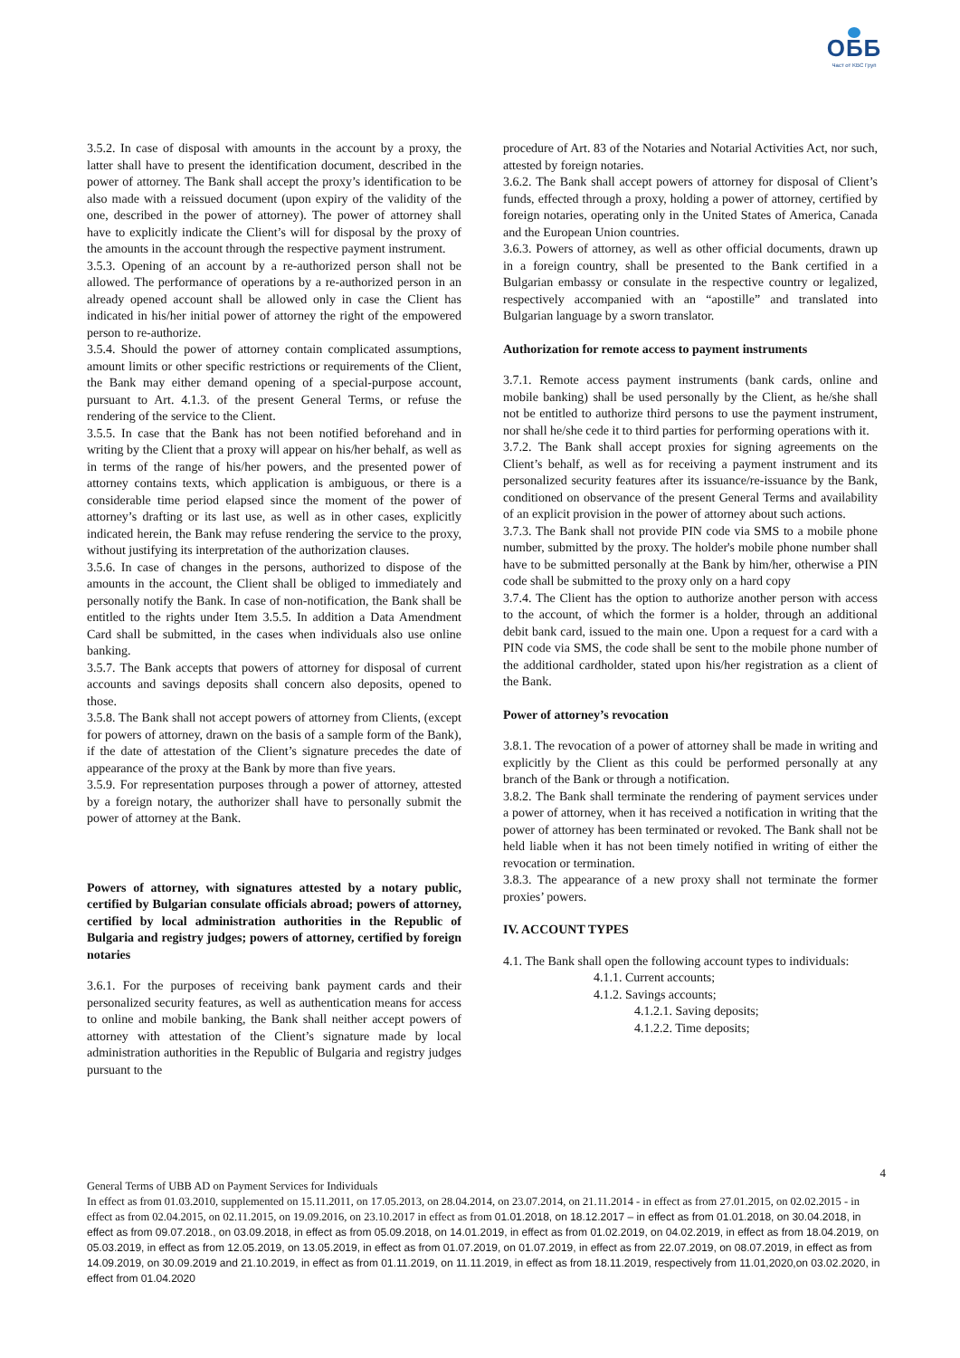ОББ
Част от KBC Груп
3.5.2. In case of disposal with amounts in the account by a proxy, the latter shall have to present the identification document, described in the power of attorney. The Bank shall accept the proxy’s identification to be also made with a reissued document (upon expiry of the validity of the one, described in the power of attorney). The power of attorney shall have to explicitly indicate the Client’s will for disposal by the proxy of the amounts in the account through the respective payment instrument.
3.5.3. Opening of an account by a re-authorized person shall not be allowed. The performance of operations by a re-authorized person in an already opened account shall be allowed only in case the Client has indicated in his/her initial power of attorney the right of the empowered person to re-authorize.
3.5.4. Should the power of attorney contain complicated assumptions, amount limits or other specific restrictions or requirements of the Client, the Bank may either demand opening of a special-purpose account, pursuant to Art. 4.1.3. of the present General Terms, or refuse the rendering of the service to the Client.
3.5.5. In case that the Bank has not been notified beforehand and in writing by the Client that a proxy will appear on his/her behalf, as well as in terms of the range of his/her powers, and the presented power of attorney contains texts, which application is ambiguous, or there is a considerable time period elapsed since the moment of the power of attorney’s drafting or its last use, as well as in other cases, explicitly indicated herein, the Bank may refuse rendering the service to the proxy, without justifying its interpretation of the authorization clauses.
3.5.6. In case of changes in the persons, authorized to dispose of the amounts in the account, the Client shall be obliged to immediately and personally notify the Bank. In case of non-notification, the Bank shall be entitled to the rights under Item 3.5.5. In addition a Data Amendment Card shall be submitted, in the cases when individuals also use online banking.
3.5.7. The Bank accepts that powers of attorney for disposal of current accounts and savings deposits shall concern also deposits, opened to those.
3.5.8. The Bank shall not accept powers of attorney from Clients, (except for powers of attorney, drawn on the basis of a sample form of the Bank), if the date of attestation of the Client’s signature precedes the date of appearance of the proxy at the Bank by more than five years.
3.5.9. For representation purposes through a power of attorney, attested by a foreign notary, the authorizer shall have to personally submit the power of attorney at the Bank.
Powers of attorney, with signatures attested by a notary public, certified by Bulgarian consulate officials abroad; powers of attorney, certified by local administration authorities in the Republic of Bulgaria and registry judges; powers of attorney, certified by foreign notaries
3.6.1. For the purposes of receiving bank payment cards and their personalized security features, as well as authentication means for access to online and mobile banking, the Bank shall neither accept powers of attorney with attestation of the Client’s signature made by local administration authorities in the Republic of Bulgaria and registry judges pursuant to the
procedure of Art. 83 of the Notaries and Notarial Activities Act, nor such, attested by foreign notaries.
3.6.2. The Bank shall accept powers of attorney for disposal of Client’s funds, effected through a proxy, holding a power of attorney, certified by foreign notaries, operating only in the United States of America, Canada and the European Union countries.
3.6.3. Powers of attorney, as well as other official documents, drawn up in a foreign country, shall be presented to the Bank certified in a Bulgarian embassy or consulate in the respective country or legalized, respectively accompanied with an “apostille” and translated into Bulgarian language by a sworn translator.
Authorization for remote access to payment instruments
3.7.1. Remote access payment instruments (bank cards, online and mobile banking) shall be used personally by the Client, as he/she shall not be entitled to authorize third persons to use the payment instrument, nor shall he/she cede it to third parties for performing operations with it.
3.7.2. The Bank shall accept proxies for signing agreements on the Client’s behalf, as well as for receiving a payment instrument and its personalized security features after its issuance/re-issuance by the Bank, conditioned on observance of the present General Terms and availability of an explicit provision in the power of attorney about such actions.
3.7.3. The Bank shall not provide PIN code via SMS to a mobile phone number, submitted by the proxy. The holder's mobile phone number shall have to be submitted personally at the Bank by him/her, otherwise a PIN code shall be submitted to the proxy only on a hard copy
3.7.4. The Client has the option to authorize another person with access to the account, of which the former is a holder, through an additional debit bank card, issued to the main one. Upon a request for a card with a PIN code via SMS, the code shall be sent to the mobile phone number of the additional cardholder, stated upon his/her registration as a client of the Bank.
Power of attorney’s revocation
3.8.1. The revocation of a power of attorney shall be made in writing and explicitly by the Client as this could be performed personally at any branch of the Bank or through a notification.
3.8.2. The Bank shall terminate the rendering of payment services under a power of attorney, when it has received a notification in writing that the power of attorney has been terminated or revoked. The Bank shall not be held liable when it has not been timely notified in writing of either the revocation or termination.
3.8.3. The appearance of a new proxy shall not terminate the former proxies’ powers.
IV. ACCOUNT TYPES
4.1. The Bank shall open the following account types to individuals:
4.1.1. Current accounts;
4.1.2. Savings accounts;
4.1.2.1. Saving deposits;
4.1.2.2. Time deposits;
4
General Terms of UBB AD on Payment Services for Individuals
In effect as from 01.03.2010, supplemented on 15.11.2011, on 17.05.2013, on 28.04.2014, on 23.07.2014, on 21.11.2014 - in effect as from 27.01.2015, on 02.02.2015 - in effect as from 02.04.2015, on 02.11.2015, on 19.09.2016, on 23.10.2017 in effect as from 01.01.2018, on 18.12.2017 – in effect as from 01.01.2018, on 30.04.2018, in effect as from 09.07.2018., on 03.09.2018, in effect as from 05.09.2018, on 14.01.2019, in effect as from 01.02.2019, on 04.02.2019, in effect as from 18.04.2019, on 05.03.2019, in effect as from 12.05.2019, on 13.05.2019, in effect as from 01.07.2019, on 01.07.2019, in effect as from 22.07.2019, on 08.07.2019, in effect as from 14.09.2019, on 30.09.2019 and 21.10.2019, in effect as from 01.11.2019, on 11.11.2019, in effect as from 18.11.2019, respectively from 11.01,2020,on 03.02.2020, in effect from 01.04.2020